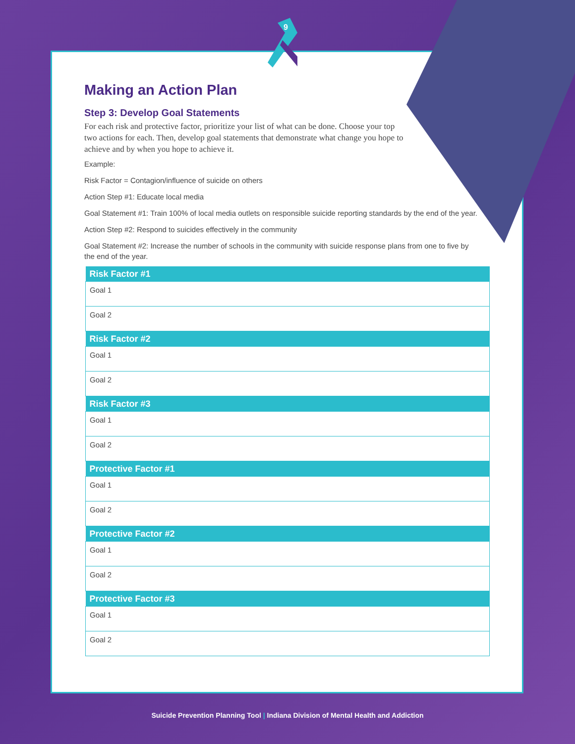9
Making an Action Plan
Step 3: Develop Goal Statements
For each risk and protective factor, prioritize your list of what can be done. Choose your top two actions for each. Then, develop goal statements that demonstrate what change you hope to achieve and by when you hope to achieve it.
Example:
Risk Factor = Contagion/influence of suicide on others
Action Step #1: Educate local media
Goal Statement #1: Train 100% of local media outlets on responsible suicide reporting standards by the end of the year.
Action Step #2: Respond to suicides effectively in the community
Goal Statement #2: Increase the number of schools in the community with suicide response plans from one to five by the end of the year.
| Risk Factor #1 |
| --- |
| Goal 1 |
| Goal 2 |
| Risk Factor #2 |
| Goal 1 |
| Goal 2 |
| Risk Factor #3 |
| Goal 1 |
| Goal 2 |
| Protective Factor #1 |
| Goal 1 |
| Goal 2 |
| Protective Factor #2 |
| Goal 1 |
| Goal 2 |
| Protective Factor #3 |
| Goal 1 |
| Goal 2 |
Suicide Prevention Planning Tool | Indiana Division of Mental Health and Addiction